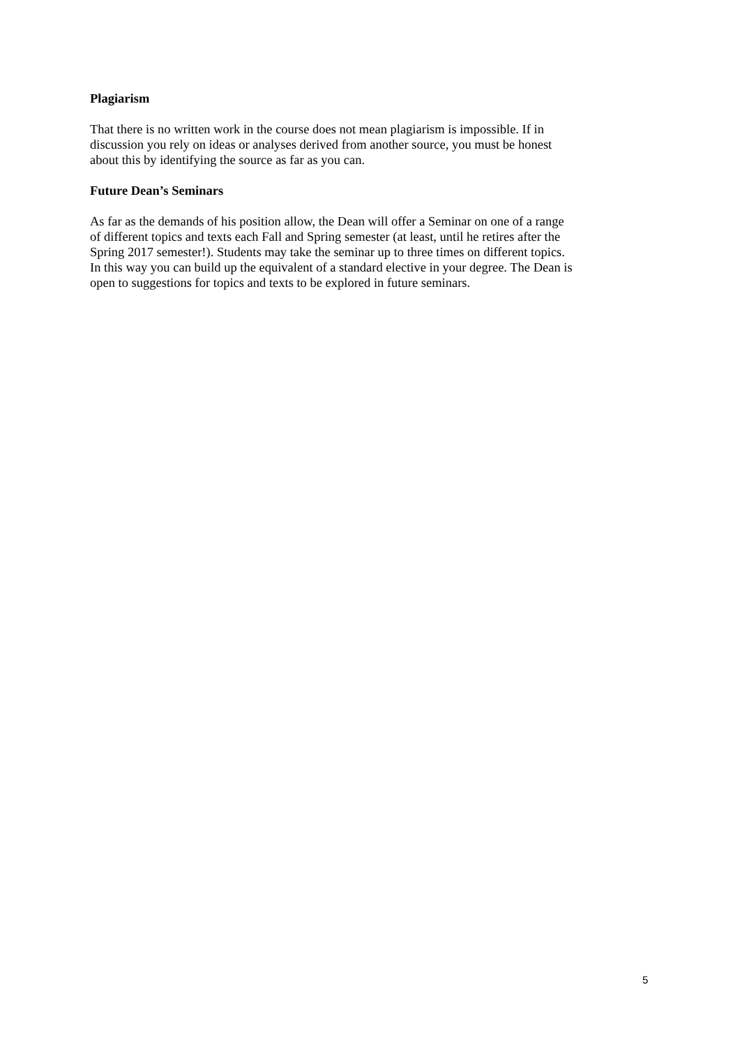Plagiarism
That there is no written work in the course does not mean plagiarism is impossible. If in
discussion you rely on ideas or analyses derived from another source, you must be honest
about this by identifying the source as far as you can.
Future Dean’s Seminars
As far as the demands of his position allow, the Dean will offer a Seminar on one of a range
of different topics and texts each Fall and Spring semester (at least, until he retires after the
Spring 2017 semester!). Students may take the seminar up to three times on different topics.
In this way you can build up the equivalent of a standard elective in your degree. The Dean is
open to suggestions for topics and texts to be explored in future seminars.
5